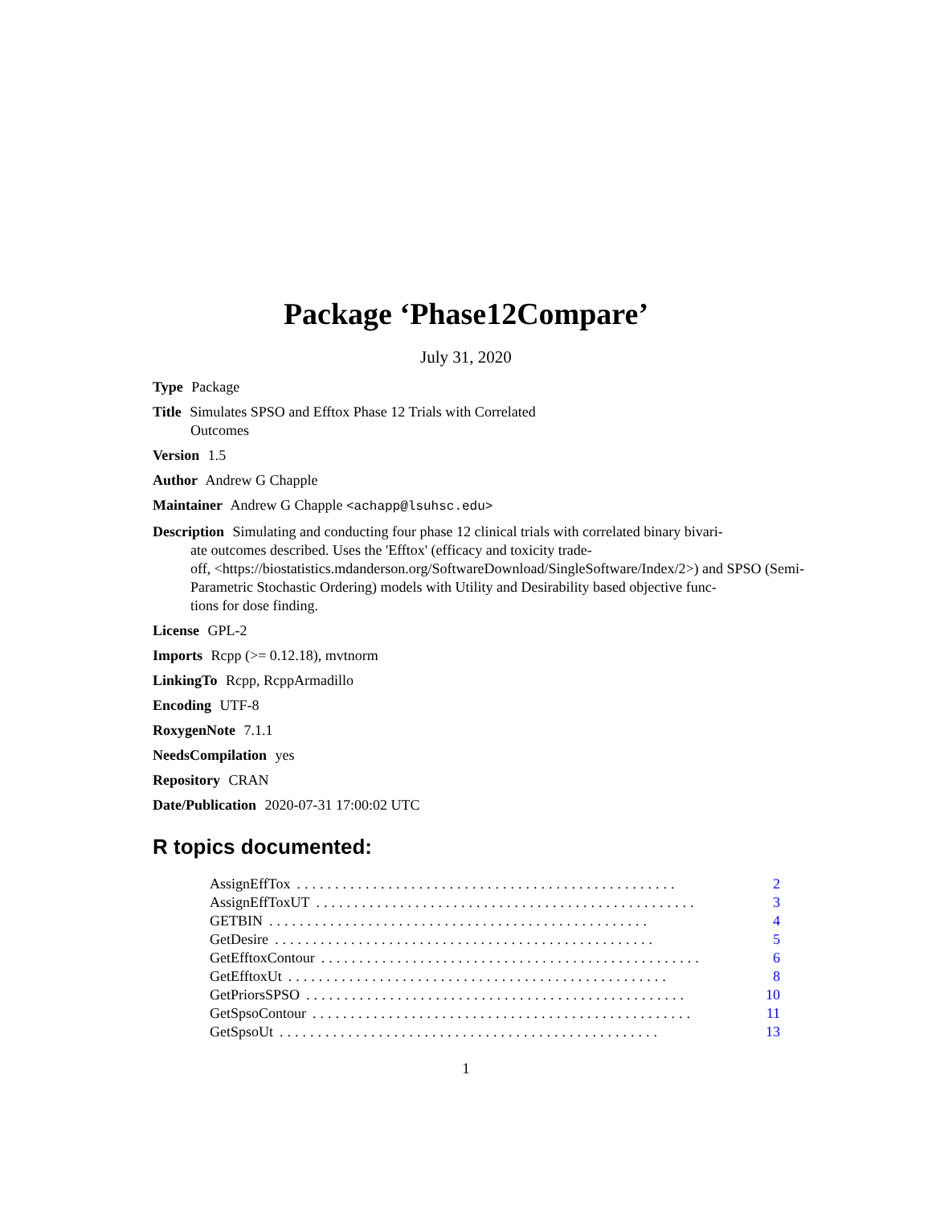Package ‘Phase12Compare’
July 31, 2020
Type Package
Title Simulates SPSO and Efftox Phase 12 Trials with Correlated
Outcomes
Version 1.5
Author Andrew G Chapple
Maintainer Andrew G Chapple <achapp@lsuhsc.edu>
Description Simulating and conducting four phase 12 clinical trials with correlated binary bivari-
ate outcomes described. Uses the 'Efftox' (efficacy and toxicity trade-
off, <https://biostatistics.mdanderson.org/SoftwareDownload/SingleSoftware/Index/2>) and SPSO (Semi-
Parametric Stochastic Ordering) models with Utility and Desirability based objective func-
tions for dose finding.
License GPL-2
Imports Rcpp (>= 0.12.18), mvtnorm
LinkingTo Rcpp, RcppArmadillo
Encoding UTF-8
RoxygenNote 7.1.1
NeedsCompilation yes
Repository CRAN
Date/Publication 2020-07-31 17:00:02 UTC
R topics documented:
AssignEffTox.................................................. 2
AssignEffToxUT.................................................. 3
GETBIN.................................................. 4
GetDesire.................................................. 5
GetEfftoxContour.................................................. 6
GetEfftoxUt.................................................. 8
GetPriorsSPSO.................................................. 10
GetSpsoContour.................................................. 11
GetSpsoUt.................................................. 13
1